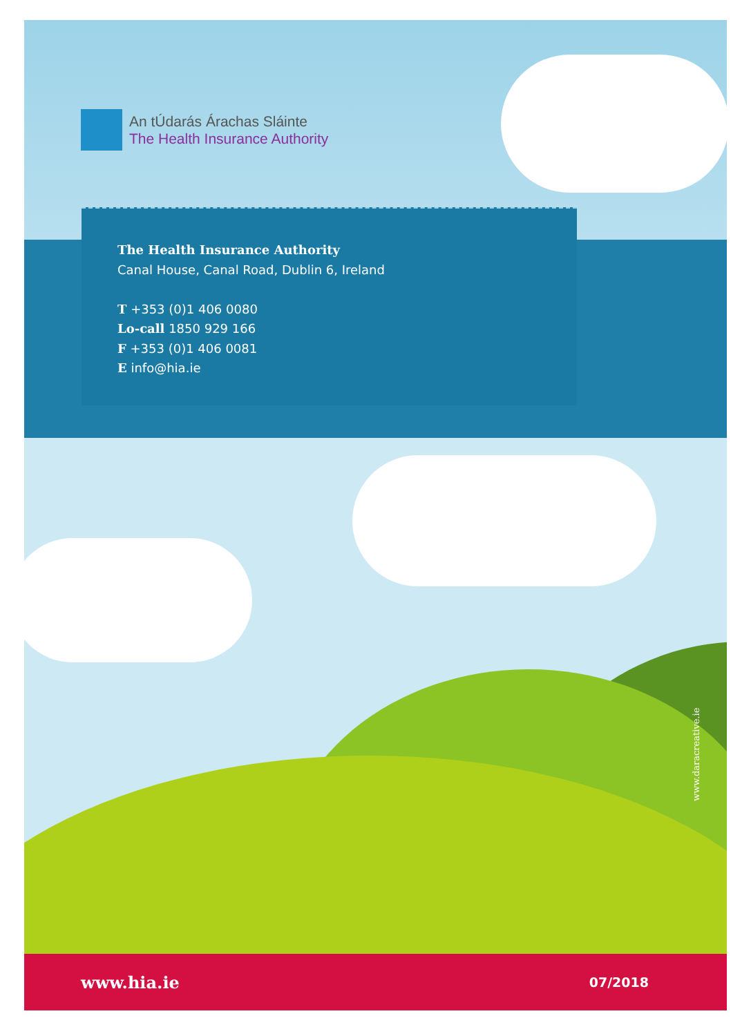An tÚdarás Árachas Sláinte
The Health Insurance Authority
The Health Insurance Authority
Canal House, Canal Road, Dublin 6, Ireland
T +353 (0)1 406 0080
Lo-call 1850 929 166
F +353 (0)1 406 0081
E info@hia.ie
www.daracreative.ie
www.hia.ie 07/2018